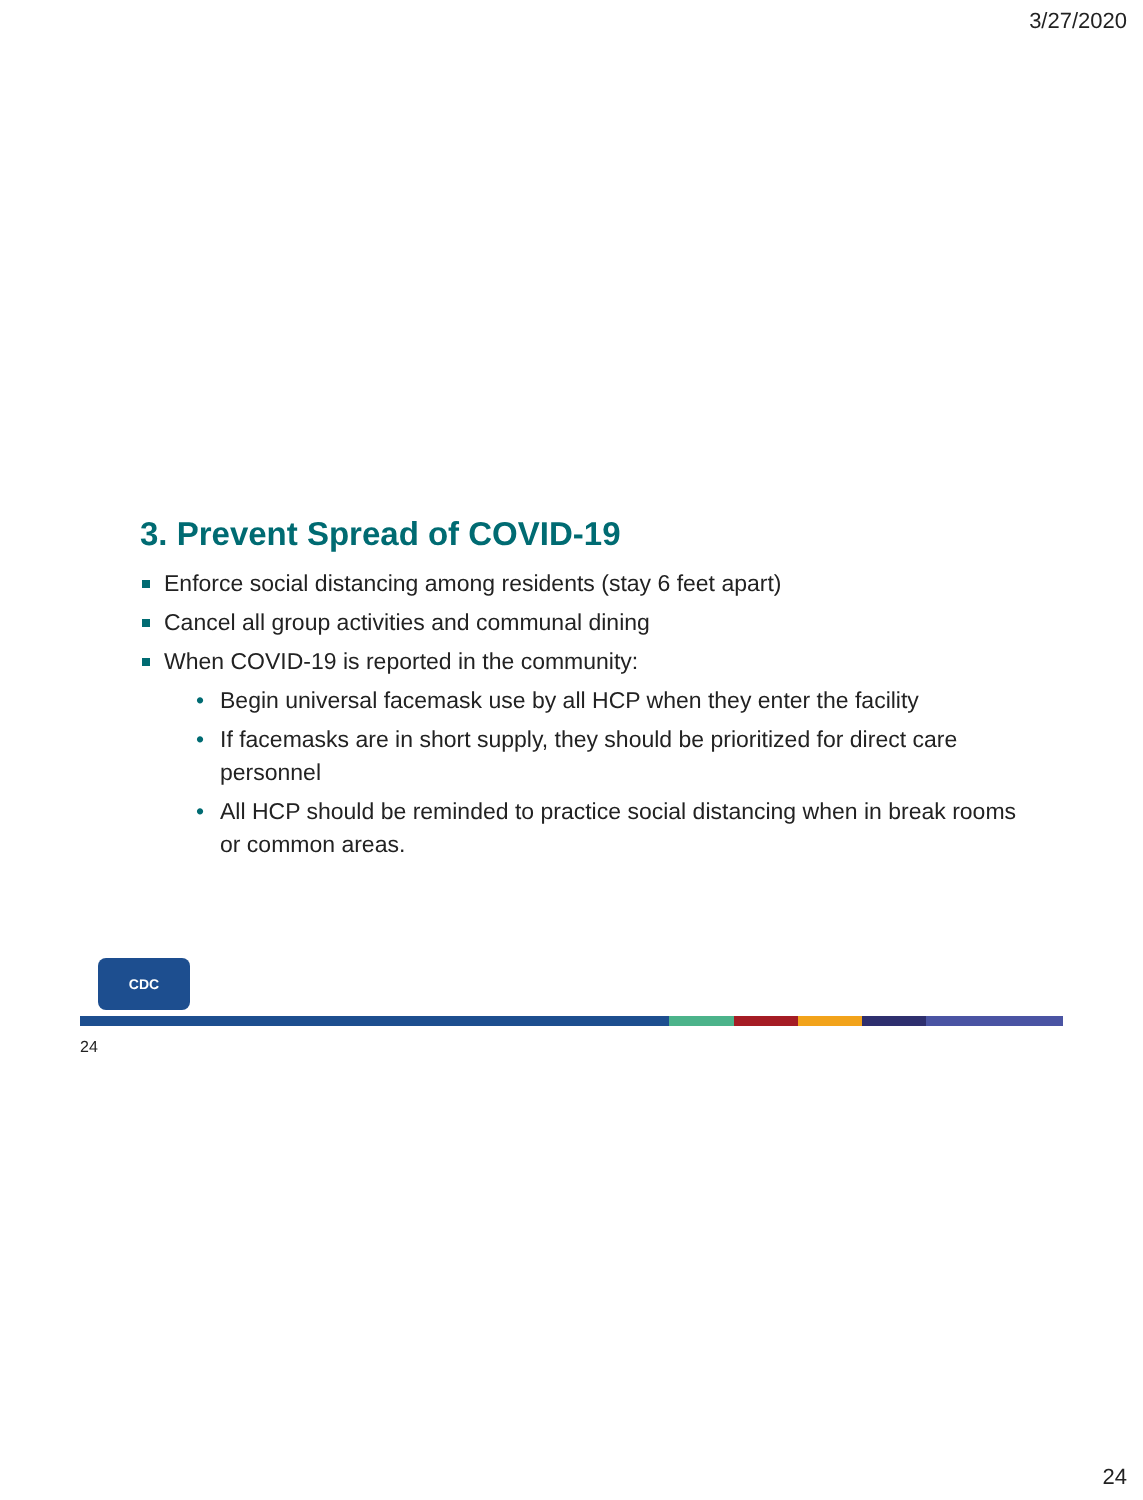3/27/2020
3. Prevent Spread of COVID-19
Enforce social distancing among residents (stay 6 feet apart)
Cancel all group activities and communal dining
When COVID-19 is reported in the community:
• Begin universal facemask use by all HCP when they enter the facility
• If facemasks are in short supply, they should be prioritized for direct care personnel
• All HCP should be reminded to practice social distancing when in break rooms or common areas.
CDC
24
24